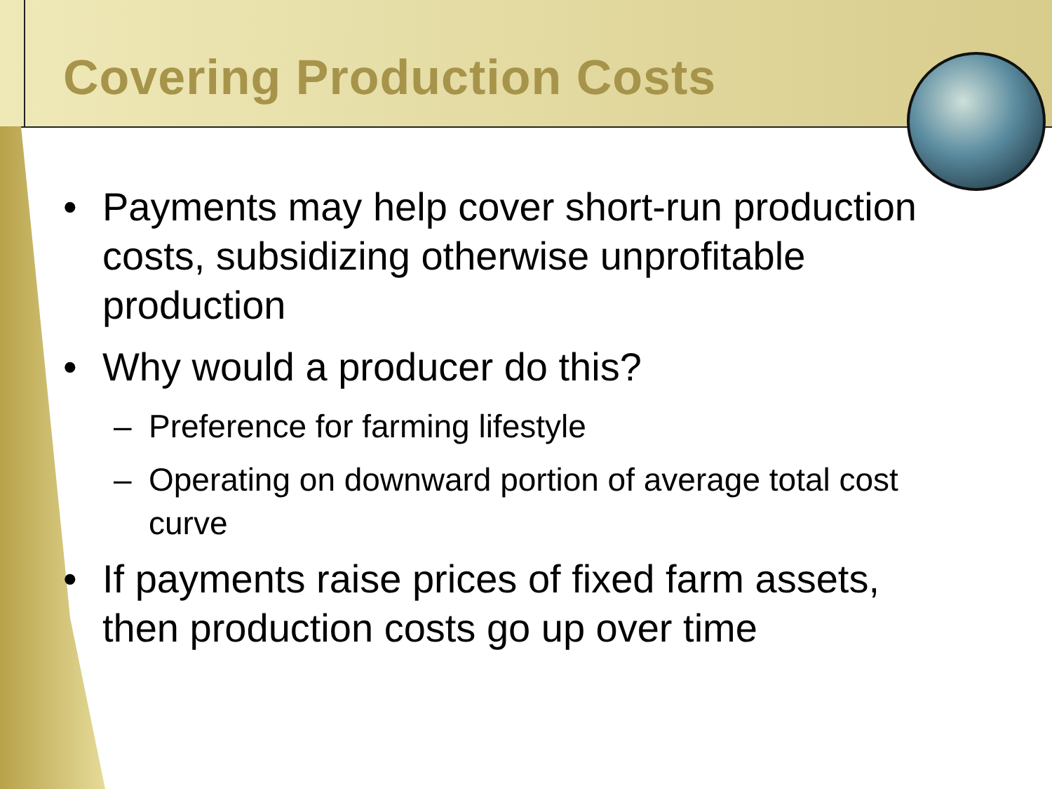Covering Production Costs
• Payments may help cover short-run production costs, subsidizing otherwise unprofitable production
• Why would a producer do this?
– Preference for farming lifestyle
– Operating on downward portion of average total cost curve
• If payments raise prices of fixed farm assets, then production costs go up over time